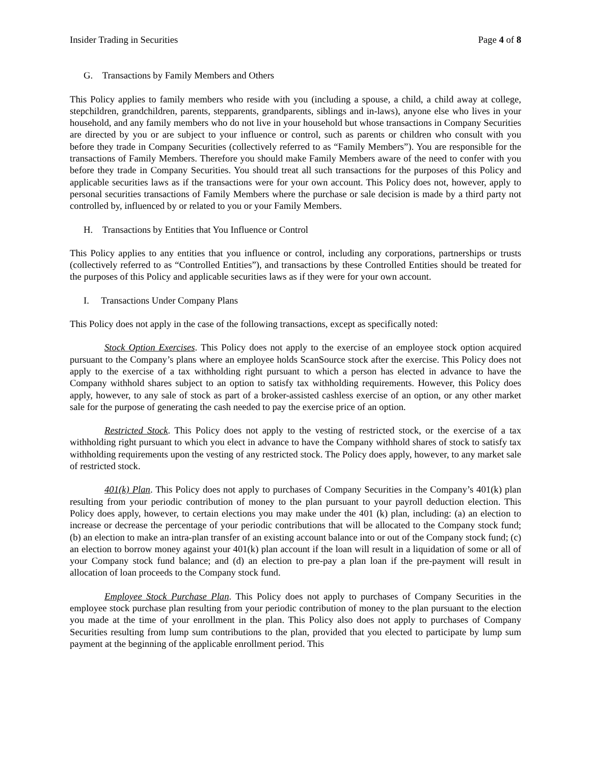Insider Trading in Securities Page 4 of 8
G. Transactions by Family Members and Others
This Policy applies to family members who reside with you (including a spouse, a child, a child away at college, stepchildren, grandchildren, parents, stepparents, grandparents, siblings and in-laws), anyone else who lives in your household, and any family members who do not live in your household but whose transactions in Company Securities are directed by you or are subject to your influence or control, such as parents or children who consult with you before they trade in Company Securities (collectively referred to as “Family Members”). You are responsible for the transactions of Family Members. Therefore you should make Family Members aware of the need to confer with you before they trade in Company Securities. You should treat all such transactions for the purposes of this Policy and applicable securities laws as if the transactions were for your own account. This Policy does not, however, apply to personal securities transactions of Family Members where the purchase or sale decision is made by a third party not controlled by, influenced by or related to you or your Family Members.
H. Transactions by Entities that You Influence or Control
This Policy applies to any entities that you influence or control, including any corporations, partnerships or trusts (collectively referred to as “Controlled Entities”), and transactions by these Controlled Entities should be treated for the purposes of this Policy and applicable securities laws as if they were for your own account.
I. Transactions Under Company Plans
This Policy does not apply in the case of the following transactions, except as specifically noted:
Stock Option Exercises. This Policy does not apply to the exercise of an employee stock option acquired pursuant to the Company’s plans where an employee holds ScanSource stock after the exercise. This Policy does not apply to the exercise of a tax withholding right pursuant to which a person has elected in advance to have the Company withhold shares subject to an option to satisfy tax withholding requirements. However, this Policy does apply, however, to any sale of stock as part of a broker-assisted cashless exercise of an option, or any other market sale for the purpose of generating the cash needed to pay the exercise price of an option.
Restricted Stock. This Policy does not apply to the vesting of restricted stock, or the exercise of a tax withholding right pursuant to which you elect in advance to have the Company withhold shares of stock to satisfy tax withholding requirements upon the vesting of any restricted stock. The Policy does apply, however, to any market sale of restricted stock.
401(k) Plan. This Policy does not apply to purchases of Company Securities in the Company’s 401(k) plan resulting from your periodic contribution of money to the plan pursuant to your payroll deduction election. This Policy does apply, however, to certain elections you may make under the 401 (k) plan, including: (a) an election to increase or decrease the percentage of your periodic contributions that will be allocated to the Company stock fund; (b) an election to make an intra-plan transfer of an existing account balance into or out of the Company stock fund; (c) an election to borrow money against your 401(k) plan account if the loan will result in a liquidation of some or all of your Company stock fund balance; and (d) an election to pre-pay a plan loan if the pre-payment will result in allocation of loan proceeds to the Company stock fund.
Employee Stock Purchase Plan. This Policy does not apply to purchases of Company Securities in the employee stock purchase plan resulting from your periodic contribution of money to the plan pursuant to the election you made at the time of your enrollment in the plan. This Policy also does not apply to purchases of Company Securities resulting from lump sum contributions to the plan, provided that you elected to participate by lump sum payment at the beginning of the applicable enrollment period. This